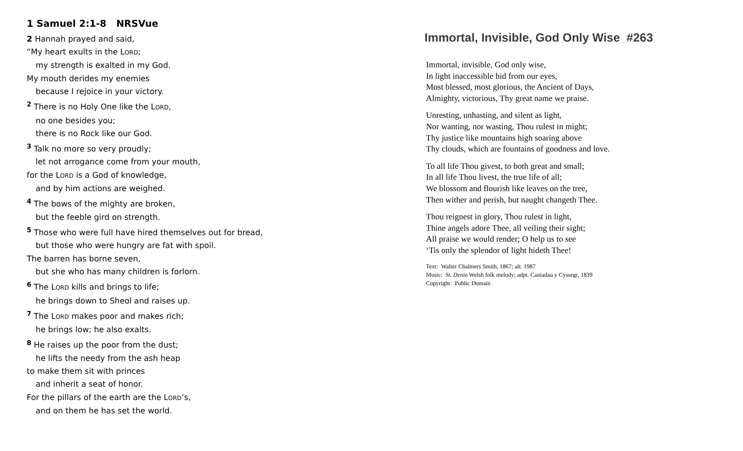1 Samuel 2:1-8 NRSVue
2 Hannah prayed and said,
“My heart exults in the LORD;
my strength is exalted in my God.
My mouth derides my enemies
because I rejoice in your victory.
<sup>2</sup> There is no Holy One like the LORD,
no one besides you;
there is no Rock like our God.
<sup>3</sup> Talk no more so very proudly;
let not arrogance come from your mouth,
for the LORD is a God of knowledge,
and by him actions are weighed.
<sup>4</sup> The bows of the mighty are broken,
but the feeble gird on strength.
<sup>5</sup> Those who were full have hired themselves out for bread,
but those who were hungry are fat with spoil.
The barren has borne seven,
but she who has many children is forlorn.
<sup>6</sup> The LORD kills and brings to life;
he brings down to Sheol and raises up.
<sup>7</sup> The LORD makes poor and makes rich;
he brings low; he also exalts.
<sup>8</sup> He raises up the poor from the dust;
he lifts the needy from the ash heap
to make them sit with princes
and inherit a seat of honor.
For the pillars of the earth are the LORD’s,
and on them he has set the world.
Immortal, Invisible, God Only Wise #263
Immortal, invisible, God only wise,
In light inaccessible hid from our eyes,
Most blessed, most glorious, the Ancient of Days,
Almighty, victorious, Thy great name we praise.
Unresting, unhasting, and silent as light,
Nor wanting, nor wasting, Thou rulest in might;
Thy justice like mountains high soaring above
Thy clouds, which are fountains of goodness and love.
To all life Thou givest, to both great and small;
In all life Thou livest, the true life of all;
We blossom and flourish like leaves on the tree,
Then wither and perish, but naught changeth Thee.
Thou reignest in glory, Thou rulest in light,
Thine angels adore Thee, all veiling their sight;
All praise we would render; O help us to see
‘Tis only the splendor of light hideth Thee!
Text: Walter Chalmers Smith, 1867; alt. 1987
Music: St. Denio Welsh folk melody; adpt. Caniadau y Cyssegr, 1839
Copyright: Public Domain